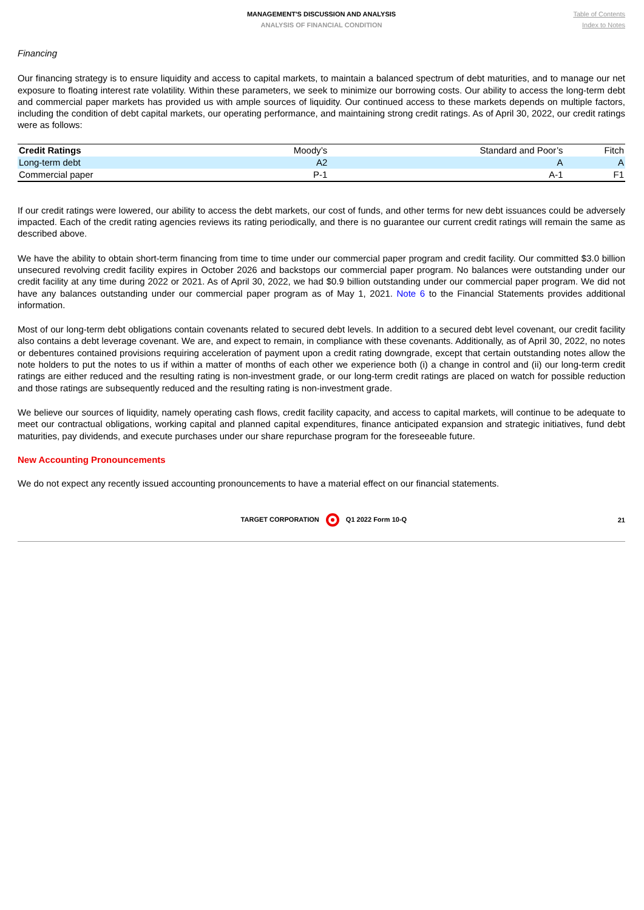MANAGEMENT'S DISCUSSION AND ANALYSIS
ANALYSIS OF FINANCIAL CONDITION
Table of Contents
Index to Notes
Financing
Our financing strategy is to ensure liquidity and access to capital markets, to maintain a balanced spectrum of debt maturities, and to manage our net exposure to floating interest rate volatility. Within these parameters, we seek to minimize our borrowing costs. Our ability to access the long-term debt and commercial paper markets has provided us with ample sources of liquidity. Our continued access to these markets depends on multiple factors, including the condition of debt capital markets, our operating performance, and maintaining strong credit ratings. As of April 30, 2022, our credit ratings were as follows:
| Credit Ratings | Moody’s | Standard and Poor’s | Fitch |
| --- | --- | --- | --- |
| Long-term debt | A2 | A | A |
| Commercial paper | P-1 | A-1 | F1 |
If our credit ratings were lowered, our ability to access the debt markets, our cost of funds, and other terms for new debt issuances could be adversely impacted. Each of the credit rating agencies reviews its rating periodically, and there is no guarantee our current credit ratings will remain the same as described above.
We have the ability to obtain short-term financing from time to time under our commercial paper program and credit facility. Our committed $3.0 billion unsecured revolving credit facility expires in October 2026 and backstops our commercial paper program. No balances were outstanding under our credit facility at any time during 2022 or 2021. As of April 30, 2022, we had $0.9 billion outstanding under our commercial paper program. We did not have any balances outstanding under our commercial paper program as of May 1, 2021. Note 6 to the Financial Statements provides additional information.
Most of our long-term debt obligations contain covenants related to secured debt levels. In addition to a secured debt level covenant, our credit facility also contains a debt leverage covenant. We are, and expect to remain, in compliance with these covenants. Additionally, as of April 30, 2022, no notes or debentures contained provisions requiring acceleration of payment upon a credit rating downgrade, except that certain outstanding notes allow the note holders to put the notes to us if within a matter of months of each other we experience both (i) a change in control and (ii) our long-term credit ratings are either reduced and the resulting rating is non-investment grade, or our long-term credit ratings are placed on watch for possible reduction and those ratings are subsequently reduced and the resulting rating is non-investment grade.
We believe our sources of liquidity, namely operating cash flows, credit facility capacity, and access to capital markets, will continue to be adequate to meet our contractual obligations, working capital and planned capital expenditures, finance anticipated expansion and strategic initiatives, fund debt maturities, pay dividends, and execute purchases under our share repurchase program for the foreseeable future.
New Accounting Pronouncements
We do not expect any recently issued accounting pronouncements to have a material effect on our financial statements.
TARGET CORPORATION Q1 2022 Form 10-Q
21